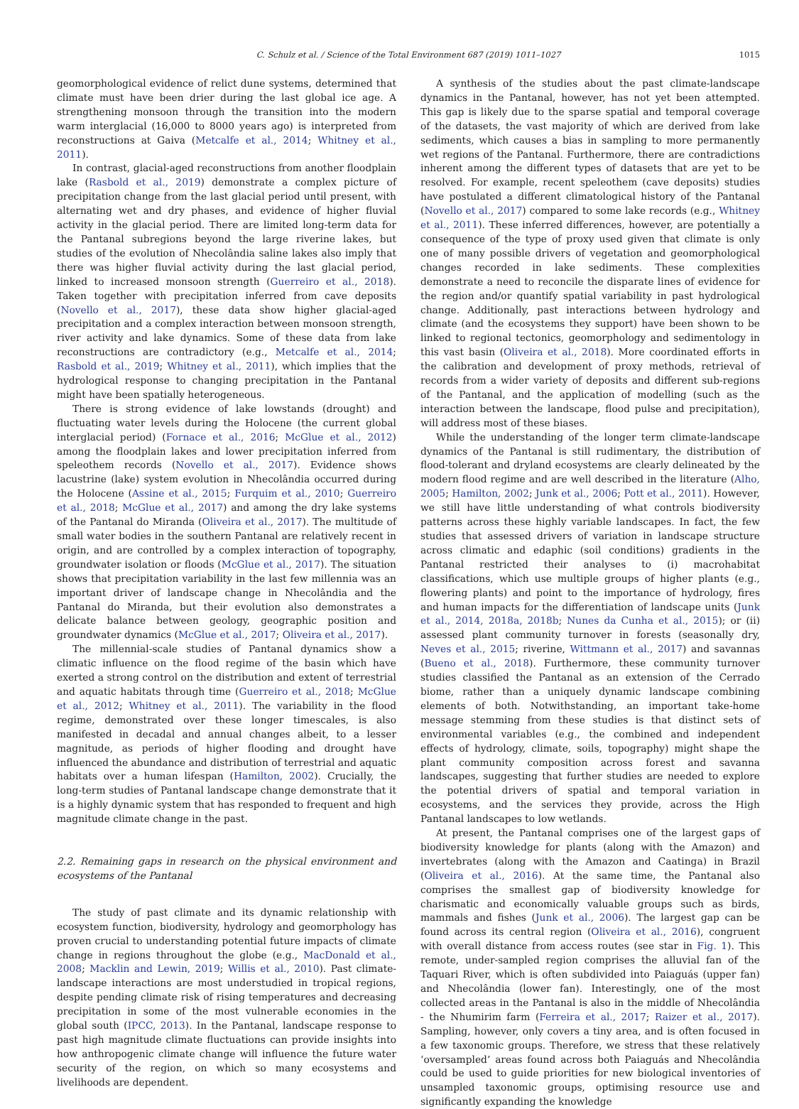C. Schulz et al. / Science of the Total Environment 687 (2019) 1011–1027
1015
geomorphological evidence of relict dune systems, determined that climate must have been drier during the last global ice age. A strengthening monsoon through the transition into the modern warm interglacial (16,000 to 8000 years ago) is interpreted from reconstructions at Gaiva (Metcalfe et al., 2014; Whitney et al., 2011).
In contrast, glacial-aged reconstructions from another floodplain lake (Rasbold et al., 2019) demonstrate a complex picture of precipitation change from the last glacial period until present, with alternating wet and dry phases, and evidence of higher fluvial activity in the glacial period. There are limited long-term data for the Pantanal subregions beyond the large riverine lakes, but studies of the evolution of Nhecolândia saline lakes also imply that there was higher fluvial activity during the last glacial period, linked to increased monsoon strength (Guerreiro et al., 2018). Taken together with precipitation inferred from cave deposits (Novello et al., 2017), these data show higher glacial-aged precipitation and a complex interaction between monsoon strength, river activity and lake dynamics. Some of these data from lake reconstructions are contradictory (e.g., Metcalfe et al., 2014; Rasbold et al., 2019; Whitney et al., 2011), which implies that the hydrological response to changing precipitation in the Pantanal might have been spatially heterogeneous.
There is strong evidence of lake lowstands (drought) and fluctuating water levels during the Holocene (the current global interglacial period) (Fornace et al., 2016; McGlue et al., 2012) among the floodplain lakes and lower precipitation inferred from speleothem records (Novello et al., 2017). Evidence shows lacustrine (lake) system evolution in Nhecolândia occurred during the Holocene (Assine et al., 2015; Furquim et al., 2010; Guerreiro et al., 2018; McGlue et al., 2017) and among the dry lake systems of the Pantanal do Miranda (Oliveira et al., 2017). The multitude of small water bodies in the southern Pantanal are relatively recent in origin, and are controlled by a complex interaction of topography, groundwater isolation or floods (McGlue et al., 2017). The situation shows that precipitation variability in the last few millennia was an important driver of landscape change in Nhecolândia and the Pantanal do Miranda, but their evolution also demonstrates a delicate balance between geology, geographic position and groundwater dynamics (McGlue et al., 2017; Oliveira et al., 2017).
The millennial-scale studies of Pantanal dynamics show a climatic influence on the flood regime of the basin which have exerted a strong control on the distribution and extent of terrestrial and aquatic habitats through time (Guerreiro et al., 2018; McGlue et al., 2012; Whitney et al., 2011). The variability in the flood regime, demonstrated over these longer timescales, is also manifested in decadal and annual changes albeit, to a lesser magnitude, as periods of higher flooding and drought have influenced the abundance and distribution of terrestrial and aquatic habitats over a human lifespan (Hamilton, 2002). Crucially, the long-term studies of Pantanal landscape change demonstrate that it is a highly dynamic system that has responded to frequent and high magnitude climate change in the past.
2.2. Remaining gaps in research on the physical environment and ecosystems of the Pantanal
The study of past climate and its dynamic relationship with ecosystem function, biodiversity, hydrology and geomorphology has proven crucial to understanding potential future impacts of climate change in regions throughout the globe (e.g., MacDonald et al., 2008; Macklin and Lewin, 2019; Willis et al., 2010). Past climate-landscape interactions are most understudied in tropical regions, despite pending climate risk of rising temperatures and decreasing precipitation in some of the most vulnerable economies in the global south (IPCC, 2013). In the Pantanal, landscape response to past high magnitude climate fluctuations can provide insights into how anthropogenic climate change will influence the future water security of the region, on which so many ecosystems and livelihoods are dependent.
A synthesis of the studies about the past climate-landscape dynamics in the Pantanal, however, has not yet been attempted. This gap is likely due to the sparse spatial and temporal coverage of the datasets, the vast majority of which are derived from lake sediments, which causes a bias in sampling to more permanently wet regions of the Pantanal. Furthermore, there are contradictions inherent among the different types of datasets that are yet to be resolved. For example, recent speleothem (cave deposits) studies have postulated a different climatological history of the Pantanal (Novello et al., 2017) compared to some lake records (e.g., Whitney et al., 2011). These inferred differences, however, are potentially a consequence of the type of proxy used given that climate is only one of many possible drivers of vegetation and geomorphological changes recorded in lake sediments. These complexities demonstrate a need to reconcile the disparate lines of evidence for the region and/or quantify spatial variability in past hydrological change. Additionally, past interactions between hydrology and climate (and the ecosystems they support) have been shown to be linked to regional tectonics, geomorphology and sedimentology in this vast basin (Oliveira et al., 2018). More coordinated efforts in the calibration and development of proxy methods, retrieval of records from a wider variety of deposits and different sub-regions of the Pantanal, and the application of modelling (such as the interaction between the landscape, flood pulse and precipitation), will address most of these biases.
While the understanding of the longer term climate-landscape dynamics of the Pantanal is still rudimentary, the distribution of flood-tolerant and dryland ecosystems are clearly delineated by the modern flood regime and are well described in the literature (Alho, 2005; Hamilton, 2002; Junk et al., 2006; Pott et al., 2011). However, we still have little understanding of what controls biodiversity patterns across these highly variable landscapes. In fact, the few studies that assessed drivers of variation in landscape structure across climatic and edaphic (soil conditions) gradients in the Pantanal restricted their analyses to (i) macrohabitat classifications, which use multiple groups of higher plants (e.g., flowering plants) and point to the importance of hydrology, fires and human impacts for the differentiation of landscape units (Junk et al., 2014, 2018a, 2018b; Nunes da Cunha et al., 2015); or (ii) assessed plant community turnover in forests (seasonally dry, Neves et al., 2015; riverine, Wittmann et al., 2017) and savannas (Bueno et al., 2018). Furthermore, these community turnover studies classified the Pantanal as an extension of the Cerrado biome, rather than a uniquely dynamic landscape combining elements of both. Notwithstanding, an important take-home message stemming from these studies is that distinct sets of environmental variables (e.g., the combined and independent effects of hydrology, climate, soils, topography) might shape the plant community composition across forest and savanna landscapes, suggesting that further studies are needed to explore the potential drivers of spatial and temporal variation in ecosystems, and the services they provide, across the High Pantanal landscapes to low wetlands.
At present, the Pantanal comprises one of the largest gaps of biodiversity knowledge for plants (along with the Amazon) and invertebrates (along with the Amazon and Caatinga) in Brazil (Oliveira et al., 2016). At the same time, the Pantanal also comprises the smallest gap of biodiversity knowledge for charismatic and economically valuable groups such as birds, mammals and fishes (Junk et al., 2006). The largest gap can be found across its central region (Oliveira et al., 2016), congruent with overall distance from access routes (see star in Fig. 1). This remote, under-sampled region comprises the alluvial fan of the Taquari River, which is often subdivided into Paiaguás (upper fan) and Nhecolândia (lower fan). Interestingly, one of the most collected areas in the Pantanal is also in the middle of Nhecolândia - the Nhumirim farm (Ferreira et al., 2017; Raizer et al., 2017). Sampling, however, only covers a tiny area, and is often focused in a few taxonomic groups. Therefore, we stress that these relatively ‘oversampled’ areas found across both Paiaguás and Nhecolândia could be used to guide priorities for new biological inventories of unsampled taxonomic groups, optimising resource use and significantly expanding the knowledge